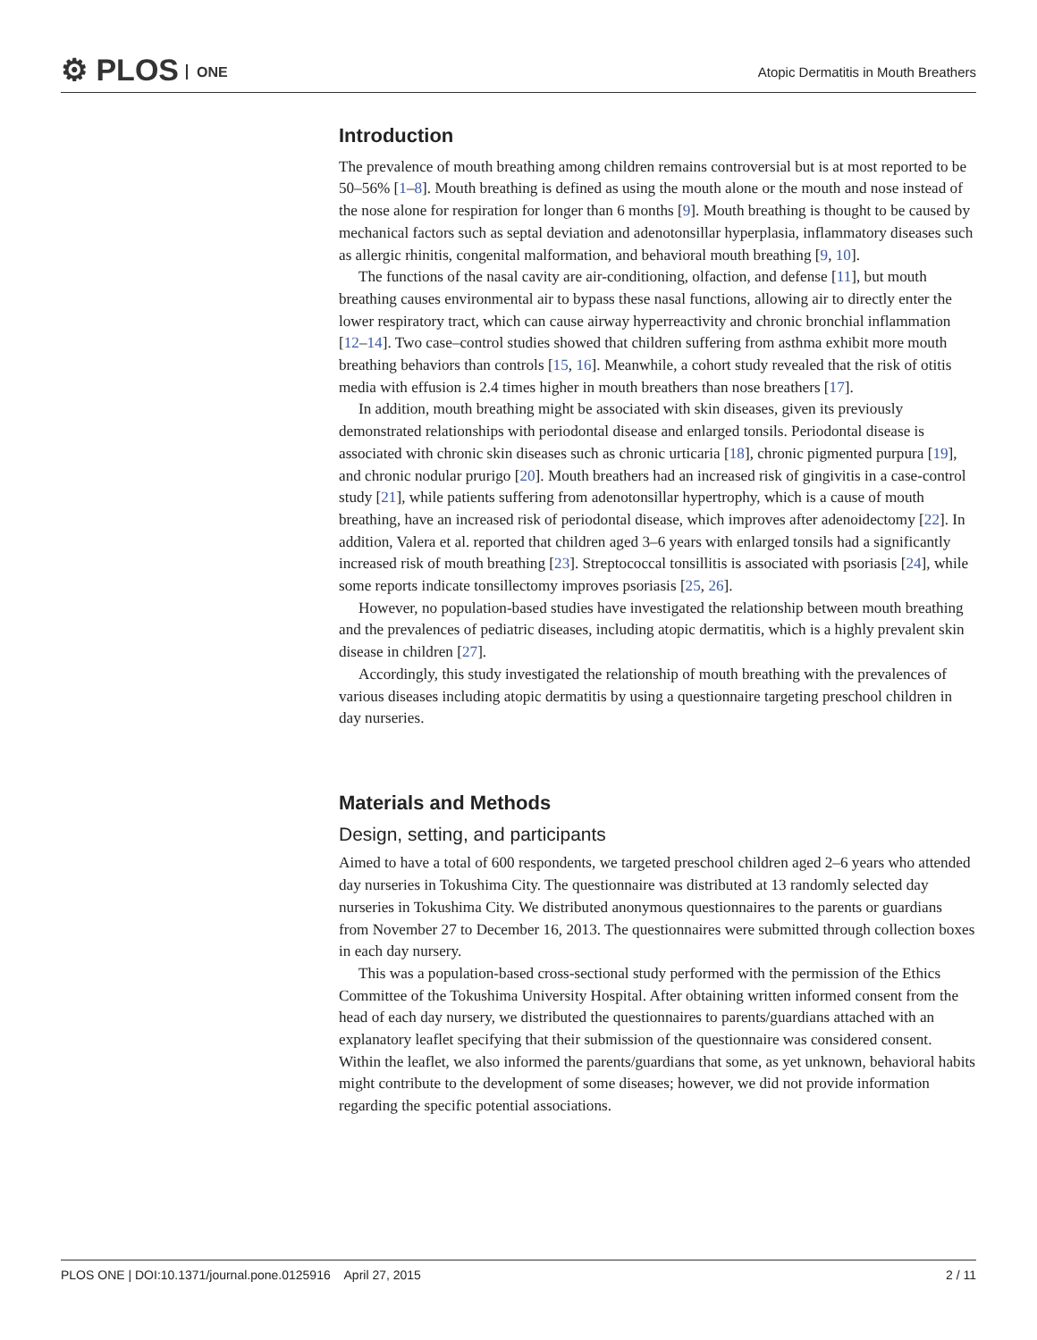⚙ PLOS ONE
Atopic Dermatitis in Mouth Breathers
Introduction
The prevalence of mouth breathing among children remains controversial but is at most reported to be 50–56% [1–8]. Mouth breathing is defined as using the mouth alone or the mouth and nose instead of the nose alone for respiration for longer than 6 months [9]. Mouth breathing is thought to be caused by mechanical factors such as septal deviation and adenotonsillar hyperplasia, inflammatory diseases such as allergic rhinitis, congenital malformation, and behavioral mouth breathing [9, 10].
The functions of the nasal cavity are air-conditioning, olfaction, and defense [11], but mouth breathing causes environmental air to bypass these nasal functions, allowing air to directly enter the lower respiratory tract, which can cause airway hyperreactivity and chronic bronchial inflammation [12–14]. Two case–control studies showed that children suffering from asthma exhibit more mouth breathing behaviors than controls [15, 16]. Meanwhile, a cohort study revealed that the risk of otitis media with effusion is 2.4 times higher in mouth breathers than nose breathers [17].
In addition, mouth breathing might be associated with skin diseases, given its previously demonstrated relationships with periodontal disease and enlarged tonsils. Periodontal disease is associated with chronic skin diseases such as chronic urticaria [18], chronic pigmented purpura [19], and chronic nodular prurigo [20]. Mouth breathers had an increased risk of gingivitis in a case-control study [21], while patients suffering from adenotonsillar hypertrophy, which is a cause of mouth breathing, have an increased risk of periodontal disease, which improves after adenoidectomy [22]. In addition, Valera et al. reported that children aged 3–6 years with enlarged tonsils had a significantly increased risk of mouth breathing [23]. Streptococcal tonsillitis is associated with psoriasis [24], while some reports indicate tonsillectomy improves psoriasis [25, 26].
However, no population-based studies have investigated the relationship between mouth breathing and the prevalences of pediatric diseases, including atopic dermatitis, which is a highly prevalent skin disease in children [27].
Accordingly, this study investigated the relationship of mouth breathing with the prevalences of various diseases including atopic dermatitis by using a questionnaire targeting preschool children in day nurseries.
Materials and Methods
Design, setting, and participants
Aimed to have a total of 600 respondents, we targeted preschool children aged 2–6 years who attended day nurseries in Tokushima City. The questionnaire was distributed at 13 randomly selected day nurseries in Tokushima City. We distributed anonymous questionnaires to the parents or guardians from November 27 to December 16, 2013. The questionnaires were submitted through collection boxes in each day nursery.
This was a population-based cross-sectional study performed with the permission of the Ethics Committee of the Tokushima University Hospital. After obtaining written informed consent from the head of each day nursery, we distributed the questionnaires to parents/guardians attached with an explanatory leaflet specifying that their submission of the questionnaire was considered consent. Within the leaflet, we also informed the parents/guardians that some, as yet unknown, behavioral habits might contribute to the development of some diseases; however, we did not provide information regarding the specific potential associations.
PLOS ONE | DOI:10.1371/journal.pone.0125916 April 27, 2015 2 / 11